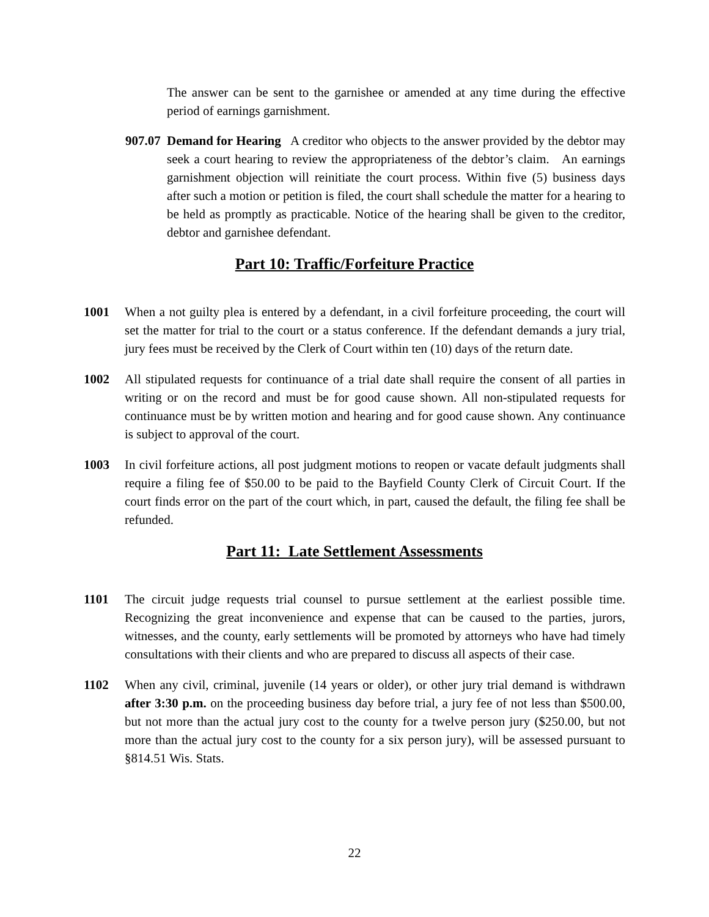The answer can be sent to the garnishee or amended at any time during the effective period of earnings garnishment.
907.07
Demand for Hearing A creditor who objects to the answer provided by the debtor may seek a court hearing to review the appropriateness of the debtor’s claim. An earnings garnishment objection will reinitiate the court process. Within five (5) business days after such a motion or petition is filed, the court shall schedule the matter for a hearing to be held as promptly as practicable. Notice of the hearing shall be given to the creditor, debtor and garnishee defendant.
Part 10: Traffic/Forfeiture Practice
1001 When a not guilty plea is entered by a defendant, in a civil forfeiture proceeding, the court will set the matter for trial to the court or a status conference. If the defendant demands a jury trial, jury fees must be received by the Clerk of Court within ten (10) days of the return date.
1002 All stipulated requests for continuance of a trial date shall require the consent of all parties in writing or on the record and must be for good cause shown. All non-stipulated requests for continuance must be by written motion and hearing and for good cause shown. Any continuance is subject to approval of the court.
1003 In civil forfeiture actions, all post judgment motions to reopen or vacate default judgments shall require a filing fee of $50.00 to be paid to the Bayfield County Clerk of Circuit Court. If the court finds error on the part of the court which, in part, caused the default, the filing fee shall be refunded.
Part 11: Late Settlement Assessments
1101 The circuit judge requests trial counsel to pursue settlement at the earliest possible time. Recognizing the great inconvenience and expense that can be caused to the parties, jurors, witnesses, and the county, early settlements will be promoted by attorneys who have had timely consultations with their clients and who are prepared to discuss all aspects of their case.
1102 When any civil, criminal, juvenile (14 years or older), or other jury trial demand is withdrawn after 3:30 p.m. on the proceeding business day before trial, a jury fee of not less than $500.00, but not more than the actual jury cost to the county for a twelve person jury ($250.00, but not more than the actual jury cost to the county for a six person jury), will be assessed pursuant to §814.51 Wis. Stats.
22